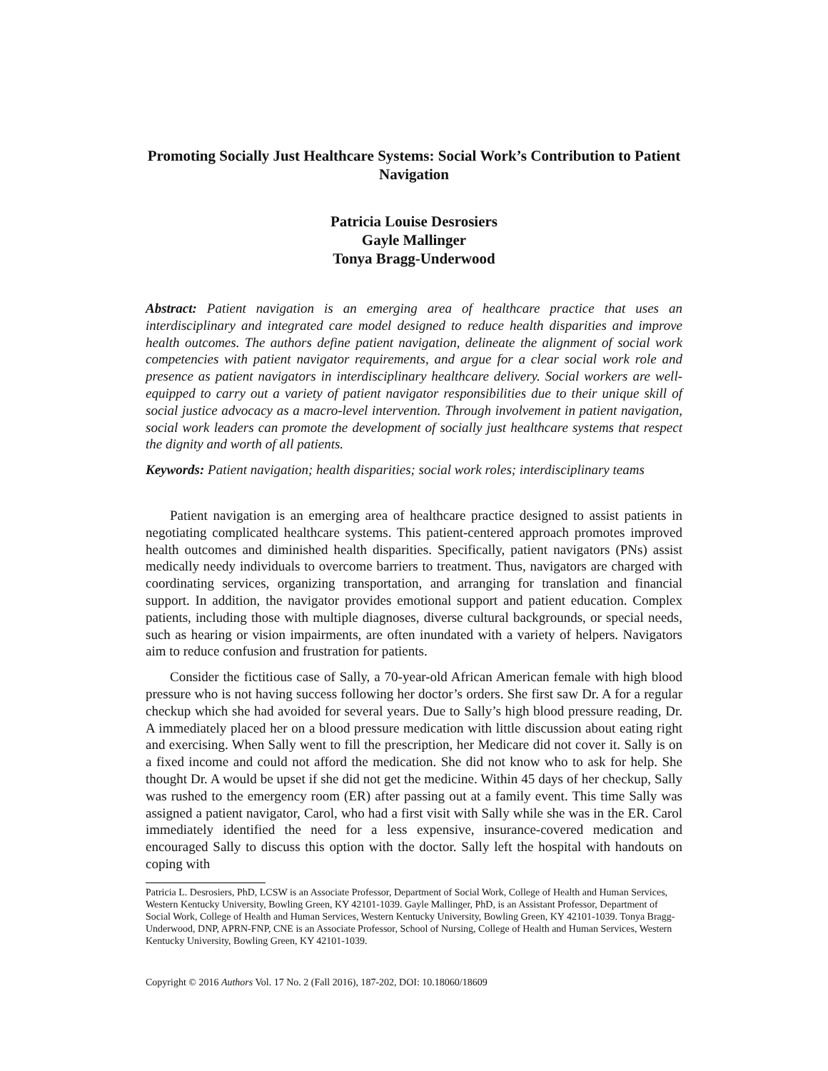Promoting Socially Just Healthcare Systems: Social Work’s Contribution to Patient Navigation
Patricia Louise Desrosiers
Gayle Mallinger
Tonya Bragg-Underwood
Abstract: Patient navigation is an emerging area of healthcare practice that uses an interdisciplinary and integrated care model designed to reduce health disparities and improve health outcomes. The authors define patient navigation, delineate the alignment of social work competencies with patient navigator requirements, and argue for a clear social work role and presence as patient navigators in interdisciplinary healthcare delivery. Social workers are well-equipped to carry out a variety of patient navigator responsibilities due to their unique skill of social justice advocacy as a macro-level intervention. Through involvement in patient navigation, social work leaders can promote the development of socially just healthcare systems that respect the dignity and worth of all patients.
Keywords: Patient navigation; health disparities; social work roles; interdisciplinary teams
Patient navigation is an emerging area of healthcare practice designed to assist patients in negotiating complicated healthcare systems. This patient-centered approach promotes improved health outcomes and diminished health disparities. Specifically, patient navigators (PNs) assist medically needy individuals to overcome barriers to treatment. Thus, navigators are charged with coordinating services, organizing transportation, and arranging for translation and financial support. In addition, the navigator provides emotional support and patient education. Complex patients, including those with multiple diagnoses, diverse cultural backgrounds, or special needs, such as hearing or vision impairments, are often inundated with a variety of helpers. Navigators aim to reduce confusion and frustration for patients.
Consider the fictitious case of Sally, a 70-year-old African American female with high blood pressure who is not having success following her doctor’s orders. She first saw Dr. A for a regular checkup which she had avoided for several years. Due to Sally’s high blood pressure reading, Dr. A immediately placed her on a blood pressure medication with little discussion about eating right and exercising. When Sally went to fill the prescription, her Medicare did not cover it. Sally is on a fixed income and could not afford the medication. She did not know who to ask for help. She thought Dr. A would be upset if she did not get the medicine. Within 45 days of her checkup, Sally was rushed to the emergency room (ER) after passing out at a family event. This time Sally was assigned a patient navigator, Carol, who had a first visit with Sally while she was in the ER. Carol immediately identified the need for a less expensive, insurance-covered medication and encouraged Sally to discuss this option with the doctor. Sally left the hospital with handouts on coping with
Patricia L. Desrosiers, PhD, LCSW is an Associate Professor, Department of Social Work, College of Health and Human Services, Western Kentucky University, Bowling Green, KY 42101-1039. Gayle Mallinger, PhD, is an Assistant Professor, Department of Social Work, College of Health and Human Services, Western Kentucky University, Bowling Green, KY 42101-1039. Tonya Bragg-Underwood, DNP, APRN-FNP, CNE is an Associate Professor, School of Nursing, College of Health and Human Services, Western Kentucky University, Bowling Green, KY 42101-1039.
Copyright © 2016 Authors Vol. 17 No. 2 (Fall 2016), 187-202, DOI: 10.18060/18609